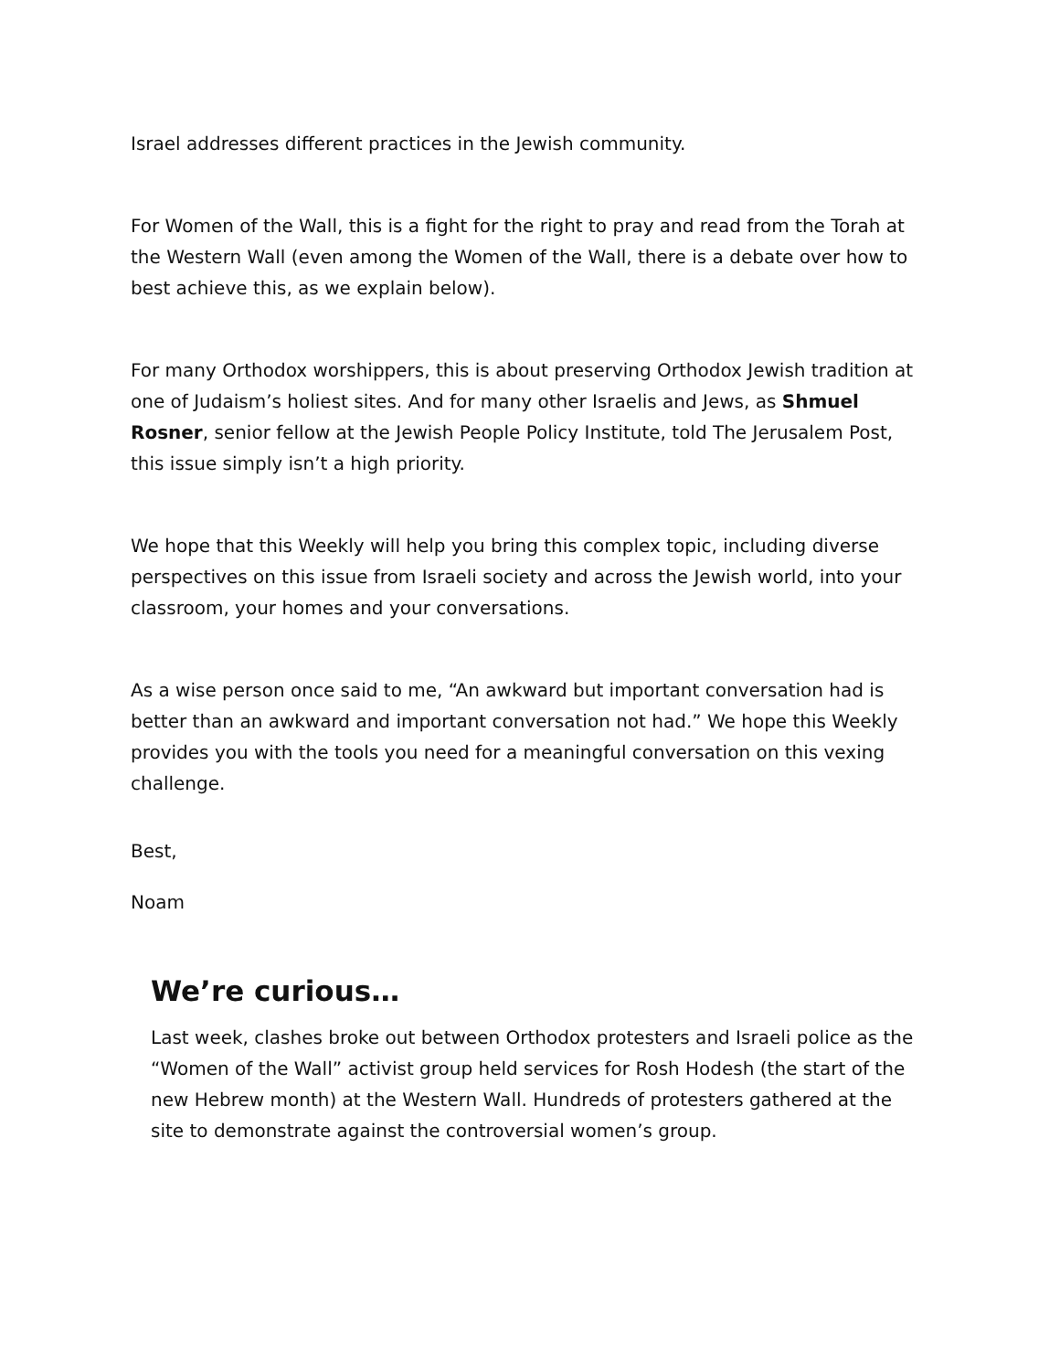Israel addresses different practices in the Jewish community.
For Women of the Wall, this is a fight for the right to pray and read from the Torah at the Western Wall (even among the Women of the Wall, there is a debate over how to best achieve this, as we explain below).
For many Orthodox worshippers, this is about preserving Orthodox Jewish tradition at one of Judaism’s holiest sites. And for many other Israelis and Jews, as Shmuel Rosner, senior fellow at the Jewish People Policy Institute, told The Jerusalem Post, this issue simply isn’t a high priority.
We hope that this Weekly will help you bring this complex topic, including diverse perspectives on this issue from Israeli society and across the Jewish world, into your classroom, your homes and your conversations.
As a wise person once said to me, “An awkward but important conversation had is better than an awkward and important conversation not had.” We hope this Weekly provides you with the tools you need for a meaningful conversation on this vexing challenge.
Best,
Noam
We’re curious…
Last week, clashes broke out between Orthodox protesters and Israeli police as the “Women of the Wall” activist group held services for Rosh Hodesh (the start of the new Hebrew month) at the Western Wall. Hundreds of protesters gathered at the site to demonstrate against the controversial women’s group.